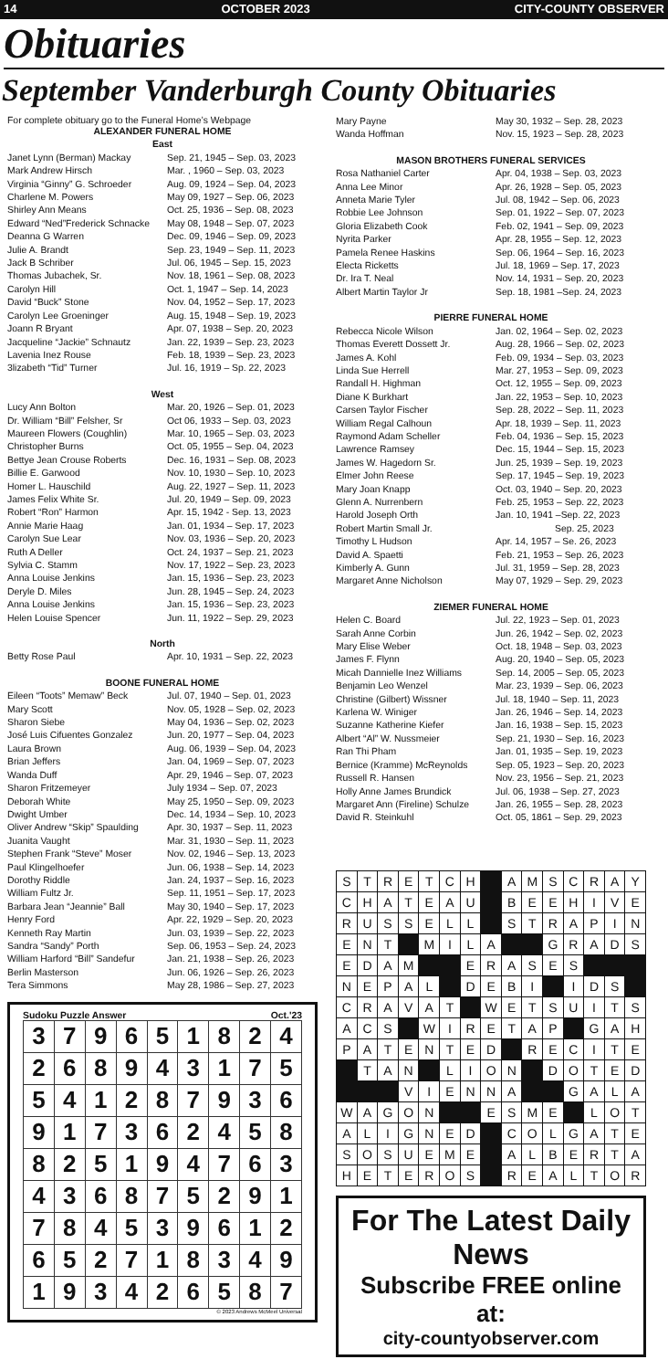14 OCTOBER 2023 CITY-COUNTY OBSERVER
Obituaries
September Vanderburgh County Obituaries
For complete obituary go to the Funeral Home’s Webpage
ALEXANDER FUNERAL HOME
East
| Janet Lynn (Berman) Mackay | Sep. 21, 1945 – Sep. 03, 2023 |
| Mark Andrew Hirsch | Mar. , 1960 – Sep. 03, 2023 |
| Virginia “Ginny” G. Schroeder | Aug. 09, 1924 – Sep. 04, 2023 |
| Charlene M. Powers | May 09, 1927 – Sep. 06, 2023 |
| Shirley Ann Means | Oct. 25, 1936 – Sep. 08, 2023 |
| Edward “Ned”Frederick Schnacke | May 08, 1948 – Sep. 07, 2023 |
| Deanna G Warren | Dec. 09, 1946 – Sep. 09, 2023 |
| Julie A. Brandt | Sep. 23, 1949 – Sep. 11, 2023 |
| Jack B Schriber | Jul. 06, 1945 – Sep. 15, 2023 |
| Thomas Jubachek, Sr. | Nov. 18, 1961 – Sep. 08, 2023 |
| Carolyn Hill | Oct. 1, 1947 – Sep. 14, 2023 |
| David “Buck” Stone | Nov. 04, 1952 – Sep. 17, 2023 |
| Carolyn Lee Groeninger | Aug. 15, 1948 – Sep. 19, 2023 |
| Joann R Bryant | Apr. 07, 1938 – Sep. 20, 2023 |
| Jacqueline “Jackie” Schnautz | Jan. 22, 1939 – Sep. 23, 2023 |
| Lavenia Inez Rouse | Feb. 18, 1939 – Sep. 23, 2023 |
| 3lizabeth “Tid” Turner | Jul. 16, 1919 – Sp. 22, 2023 |
West
| Lucy Ann Bolton | Mar. 20, 1926 – Sep. 01, 2023 |
| Dr. William “Bill” Felsher, Sr | Oct 06, 1933 – Sep. 03, 2023 |
| Maureen Flowers (Coughlin) | Mar. 10, 1965 – Sep. 03, 2023 |
| Christopher Burns | Oct. 05, 1955 – Sep. 04, 2023 |
| Bettye Jean Crouse Roberts | Dec. 16, 1931 – Sep. 08, 2023 |
| Billie E. Garwood | Nov. 10, 1930 – Sep. 10, 2023 |
| Homer L. Hauschild | Aug. 22, 1927 – Sep. 11, 2023 |
| James Felix White Sr. | Jul. 20, 1949 – Sep. 09, 2023 |
| Robert “Ron” Harmon | Apr. 15, 1942 - Sep. 13, 2023 |
| Annie Marie Haag | Jan. 01, 1934 – Sep. 17, 2023 |
| Carolyn Sue Lear | Nov. 03, 1936 – Sep. 20, 2023 |
| Ruth A Deller | Oct. 24, 1937 – Sep. 21, 2023 |
| Sylvia C. Stamm | Nov. 17, 1922 – Sep. 23, 2023 |
| Anna Louise Jenkins | Jan. 15, 1936 – Sep. 23, 2023 |
| Deryle D. Miles | Jun. 28, 1945 – Sep. 24, 2023 |
| Anna Louise Jenkins | Jan. 15, 1936 – Sep. 23, 2023 |
| Helen Louise Spencer | Jun. 11, 1922 – Sep. 29, 2023 |
North
| Betty Rose Paul | Apr. 10, 1931 – Sep. 22, 2023 |
BOONE FUNERAL HOME
| Eileen “Toots” Memaw” Beck | Jul. 07, 1940 – Sep. 01, 2023 |
| Mary Scott | Nov. 05, 1928 – Sep. 02, 2023 |
| Sharon Siebe | May 04, 1936 – Sep. 02, 2023 |
| José Luis Cifuentes Gonzalez | Jun. 20, 1977 – Sep. 04, 2023 |
| Laura Brown | Aug. 06, 1939 – Sep. 04, 2023 |
| Brian Jeffers | Jan. 04, 1969 – Sep. 07, 2023 |
| Wanda Duff | Apr. 29, 1946 – Sep. 07, 2023 |
| Sharon Fritzemeyer | July 1934 – Sep. 07, 2023 |
| Deborah White | May 25, 1950 – Sep. 09, 2023 |
| Dwight Umber | Dec. 14, 1934 – Sep. 10, 2023 |
| Oliver Andrew “Skip” Spaulding | Apr. 30, 1937 – Sep. 11, 2023 |
| Juanita Vaught | Mar. 31, 1930 – Sep. 11, 2023 |
| Stephen Frank “Steve” Moser | Nov. 02, 1946 – Sep. 13, 2023 |
| Paul Klingelhoefer | Jun. 06, 1938 – Sep. 14, 2023 |
| Dorothy Riddle | Jan. 24, 1937 – Sep. 16, 2023 |
| William Fultz Jr. | Sep. 11, 1951 – Sep. 17, 2023 |
| Barbara Jean “Jeannie” Ball | May 30, 1940 – Sep. 17, 2023 |
| Henry Ford | Apr. 22, 1929 – Sep. 20, 2023 |
| Kenneth Ray Martin | Jun. 03, 1939 – Sep. 22, 2023 |
| Sandra “Sandy” Porth | Sep. 06, 1953 – Sep. 24, 2023 |
| William Harford “Bill” Sandefur | Jan. 21, 1938 – Sep. 26, 2023 |
| Berlin Masterson | Jun. 06, 1926 – Sep. 26, 2023 |
| Tera Simmons | May 28, 1986 – Sep. 27, 2023 |
Sudoku Puzzle Answer Oct.'23
| 3 | 7 | 9 | 6 | 5 | 1 | 8 | 2 | 4 |
| 2 | 6 | 8 | 9 | 4 | 3 | 1 | 7 | 5 |
| 5 | 4 | 1 | 2 | 8 | 7 | 9 | 3 | 6 |
| 9 | 1 | 7 | 3 | 6 | 2 | 4 | 5 | 8 |
| 8 | 2 | 5 | 1 | 9 | 4 | 7 | 6 | 3 |
| 4 | 3 | 6 | 8 | 7 | 5 | 2 | 9 | 1 |
| 7 | 8 | 4 | 5 | 3 | 9 | 6 | 1 | 2 |
| 6 | 5 | 2 | 7 | 1 | 8 | 3 | 4 | 9 |
| 1 | 9 | 3 | 4 | 2 | 6 | 5 | 8 | 7 |
© 2023 Andrews McMeel Universal
| Mary Payne | May 30, 1932 – Sep. 28, 2023 |
| Wanda Hoffman | Nov. 15, 1923 – Sep. 28, 2023 |
MASON BROTHERS FUNERAL SERVICES
| Rosa Nathaniel Carter | Apr. 04, 1938 – Sep. 03, 2023 |
| Anna Lee Minor | Apr. 26, 1928 – Sep. 05, 2023 |
| Anneta Marie Tyler | Jul. 08, 1942 – Sep. 06, 2023 |
| Robbie Lee Johnson | Sep. 01, 1922 – Sep. 07, 2023 |
| Gloria Elizabeth Cook | Feb. 02, 1941 – Sep. 09, 2023 |
| Nyrita Parker | Apr. 28, 1955 – Sep. 12, 2023 |
| Pamela Renee Haskins | Sep. 06, 1964 – Sep. 16, 2023 |
| Electa Ricketts | Jul. 18, 1969 – Sep. 17, 2023 |
| Dr. Ira T. Neal | Nov. 14, 1931 – Sep. 20, 2023 |
| Albert Martin Taylor Jr | Sep. 18, 1981 –Sep. 24, 2023 |
PIERRE FUNERAL HOME
| Rebecca Nicole Wilson | Jan. 02, 1964 – Sep. 02, 2023 |
| Thomas Everett Dossett Jr. | Aug. 28, 1966 – Sep. 02, 2023 |
| James A. Kohl | Feb. 09, 1934 – Sep. 03, 2023 |
| Linda Sue Herrell | Mar. 27, 1953 – Sep. 09, 2023 |
| Randall H. Highman | Oct. 12, 1955 – Sep. 09, 2023 |
| Diane K Burkhart | Jan. 22, 1953 – Sep. 10, 2023 |
| Carsen Taylor Fischer | Sep. 28, 2022 – Sep. 11, 2023 |
| William Regal Calhoun | Apr. 18, 1939 – Sep. 11, 2023 |
| Raymond Adam Scheller | Feb. 04, 1936 – Sep. 15, 2023 |
| Lawrence Ramsey | Dec. 15, 1944 – Sep. 15, 2023 |
| James W. Hagedorn Sr. | Jun. 25, 1939 – Sep. 19, 2023 |
| Elmer John Reese | Sep. 17, 1945 – Sep. 19, 2023 |
| Mary Joan Knapp | Oct. 03, 1940 – Sep. 20, 2023 |
| Glenn A. Nurrenbern | Feb. 25, 1953 – Sep. 22, 2023 |
| Harold Joseph Orth | Jan. 10, 1941 –Sep. 22, 2023 |
| Robert Martin Small Jr. | Sep. 25, 2023 |
| Timothy L Hudson | Apr. 14, 1957 – Se. 26, 2023 |
| David A. Spaetti | Feb. 21, 1953 – Sep. 26, 2023 |
| Kimberly A. Gunn | Jul. 31, 1959 – Sep. 28, 2023 |
| Margaret Anne Nicholson | May 07, 1929 – Sep. 29, 2023 |
ZIEMER FUNERAL HOME
| Helen C. Board | Jul. 22, 1923 – Sep. 01, 2023 |
| Sarah Anne Corbin | Jun. 26, 1942 – Sep. 02, 2023 |
| Mary Elise Weber | Oct. 18, 1948 – Sep. 03, 2023 |
| James F. Flynn | Aug. 20, 1940 – Sep. 05, 2023 |
| Micah Dannielle Inez Williams | Sep. 14, 2005 – Sep. 05, 2023 |
| Benjamin Leo Wenzel | Mar. 23, 1939 – Sep. 06, 2023 |
| Christine (Gilbert) Wissner | Jul. 18, 1940 – Sep. 11, 2023 |
| Karlena W. Winiger | Jan. 26, 1946 – Sep. 14, 2023 |
| Suzanne Katherine Kiefer | Jan. 16, 1938 – Sep. 15, 2023 |
| Albert “Al” W. Nussmeier | Sep. 21, 1930 – Sep. 16, 2023 |
| Ran Thi Pham | Jan. 01, 1935 – Sep. 19, 2023 |
| Bernice (Kramme) McReynolds | Sep. 05, 1923 – Sep. 20, 2023 |
| Russell R. Hansen | Nov. 23, 1956 – Sep. 21, 2023 |
| Holly Anne James Brundick | Jul. 06, 1938 – Sep. 27, 2023 |
| Margaret Ann (Fireline) Schulze | Jan. 26, 1955 – Sep. 28, 2023 |
| David R. Steinkuhl | Oct. 05, 1861 – Sep. 29, 2023 |
| S | T | R | E | T | C | H | | A | M | S | C | R | A | Y |
| C | H | A | T | E | A | U | | B | E | E | H | I | V | E |
| R | U | S | S | E | L | L | | S | T | R | A | P | I | N |
| E | N | T | | M | I | L | A | | | G | R | A | D | S |
| E | D | A | M | | | E | R | A | S | E | S | | | |
| N | E | P | A | L | | D | E | B | I | | I | D | S | |
| C | R | A | V | A | T | | W | E | T | S | U | I | T | S |
| A | C | S | | W | I | R | E | T | A | P | | G | A | H |
| P | A | T | E | N | T | E | D | | R | E | C | I | T | E |
| | T | A | N | | L | I | O | N | | D | O | T | E | D |
| | | | V | I | E | N | N | A | | | G | A | L | A |
| W | A | G | O | N | | | E | S | M | E | | L | O | T |
| A | L | I | G | N | E | D | | C | O | L | G | A | T | E |
| S | O | S | U | E | M | E | | A | L | B | E | R | T | A |
| H | E | T | E | R | O | S | | R | E | A | L | T | O | R |
For The Latest Daily News
Subscribe FREE online at:
city-countyobserver.com